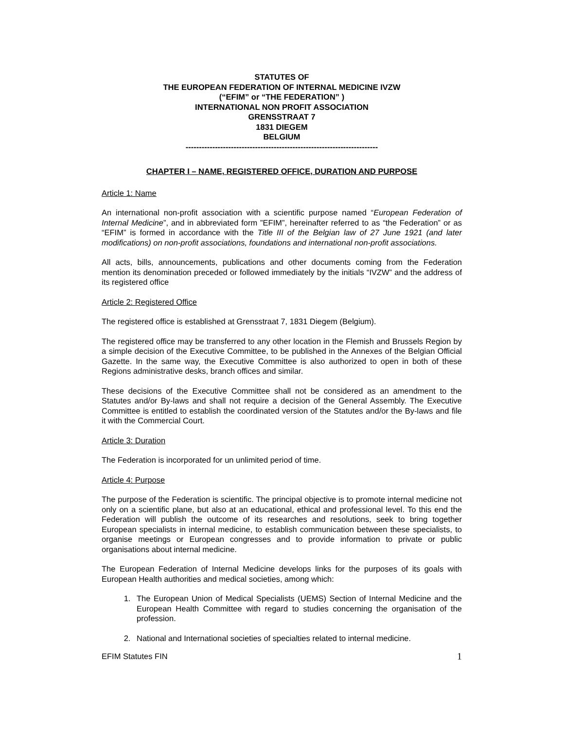STATUTES OF
THE EUROPEAN FEDERATION OF INTERNAL MEDICINE IVZW
(“EFIM” or “THE FEDERATION” )
INTERNATIONAL NON PROFIT ASSOCIATION
GRENSSTRAAT 7
1831 DIEGEM
BELGIUM
------------------------------------------------------------------------
CHAPTER I – NAME, REGISTERED OFFICE, DURATION AND PURPOSE
Article 1: Name
An international non-profit association with a scientific purpose named “European Federation of Internal Medicine”, and in abbreviated form ”EFIM”, hereinafter referred to as “the Federation” or as “EFIM” is formed in accordance with the Title III of the Belgian law of 27 June 1921 (and later modifications) on non-profit associations, foundations and international non-profit associations.
All acts, bills, announcements, publications and other documents coming from the Federation mention its denomination preceded or followed immediately by the initials “IVZW” and the address of its registered office
Article 2: Registered Office
The registered office is established at Grensstraat 7, 1831 Diegem (Belgium).
The registered office may be transferred to any other location in the Flemish and Brussels Region by a simple decision of the Executive Committee, to be published in the Annexes of the Belgian Official Gazette. In the same way, the Executive Committee is also authorized to open in both of these Regions administrative desks, branch offices and similar.
These decisions of the Executive Committee shall not be considered as an amendment to the Statutes and/or By-laws and shall not require a decision of the General Assembly. The Executive Committee is entitled to establish the coordinated version of the Statutes and/or the By-laws and file it with the Commercial Court.
Article 3: Duration
The Federation is incorporated for un unlimited period of time.
Article 4: Purpose
The purpose of the Federation is scientific. The principal objective is to promote internal medicine not only on a scientific plane, but also at an educational, ethical and professional level. To this end the Federation will publish the outcome of its researches and resolutions, seek to bring together European specialists in internal medicine, to establish communication between these specialists, to organise meetings or European congresses and to provide information to private or public organisations about internal medicine.
The European Federation of Internal Medicine develops links for the purposes of its goals with European Health authorities and medical societies, among which:
1. The European Union of Medical Specialists (UEMS) Section of Internal Medicine and the European Health Committee with regard to studies concerning the organisation of the profession.
2. National and International societies of specialties related to internal medicine.
EFIM Statutes FIN 1